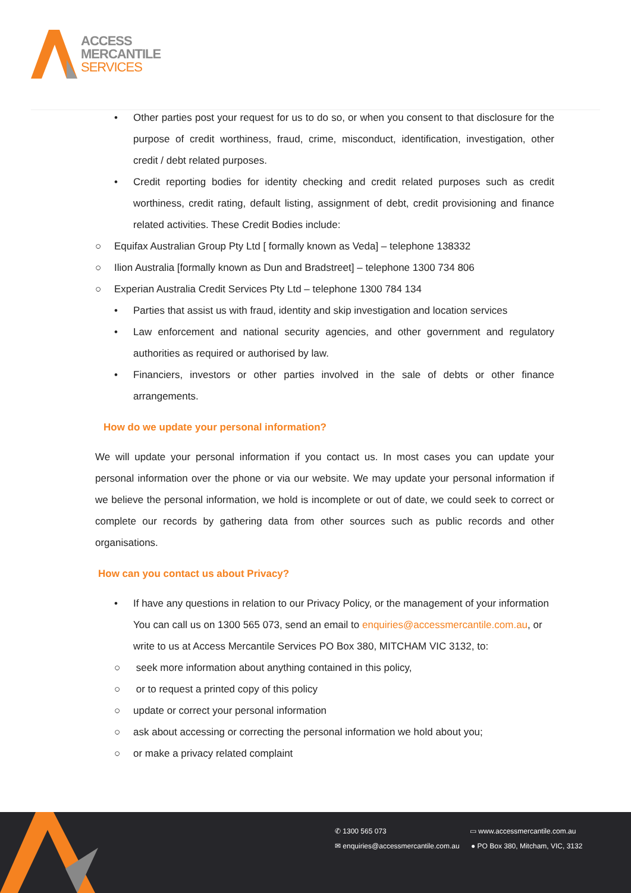ACCESS
MERCANTILE
SERVICES
• Other parties post your request for us to do so, or when you consent to that disclosure for the purpose of credit worthiness, fraud, crime, misconduct, identification, investigation, other credit / debt related purposes.
• Credit reporting bodies for identity checking and credit related purposes such as credit worthiness, credit rating, default listing, assignment of debt, credit provisioning and finance related activities. These Credit Bodies include:
○ Equifax Australian Group Pty Ltd [ formally known as Veda] – telephone 138332
○ Ilion Australia [formally known as Dun and Bradstreet] – telephone 1300 734 806
○ Experian Australia Credit Services Pty Ltd – telephone 1300 784 134
• Parties that assist us with fraud, identity and skip investigation and location services
• Law enforcement and national security agencies, and other government and regulatory authorities as required or authorised by law.
• Financiers, investors or other parties involved in the sale of debts or other finance arrangements.
How do we update your personal information?
We will update your personal information if you contact us. In most cases you can update your personal information over the phone or via our website. We may update your personal information if we believe the personal information, we hold is incomplete or out of date, we could seek to correct or complete our records by gathering data from other sources such as public records and other organisations.
How can you contact us about Privacy?
• If have any questions in relation to our Privacy Policy, or the management of your information You can call us on 1300 565 073, send an email to enquiries@accessmercantile.com.au, or write to us at Access Mercantile Services PO Box 380, MITCHAM VIC 3132, to:
○ seek more information about anything contained in this policy,
○ or to request a printed copy of this policy
○ update or correct your personal information
○ ask about accessing or correcting the personal information we hold about you;
○ or make a privacy related complaint
✆ 1300 565 073 ▭ www.accessmercantile.com.au
✉ enquiries@accessmercantile.com.au
● PO Box 380, Mitcham, VIC, 3132